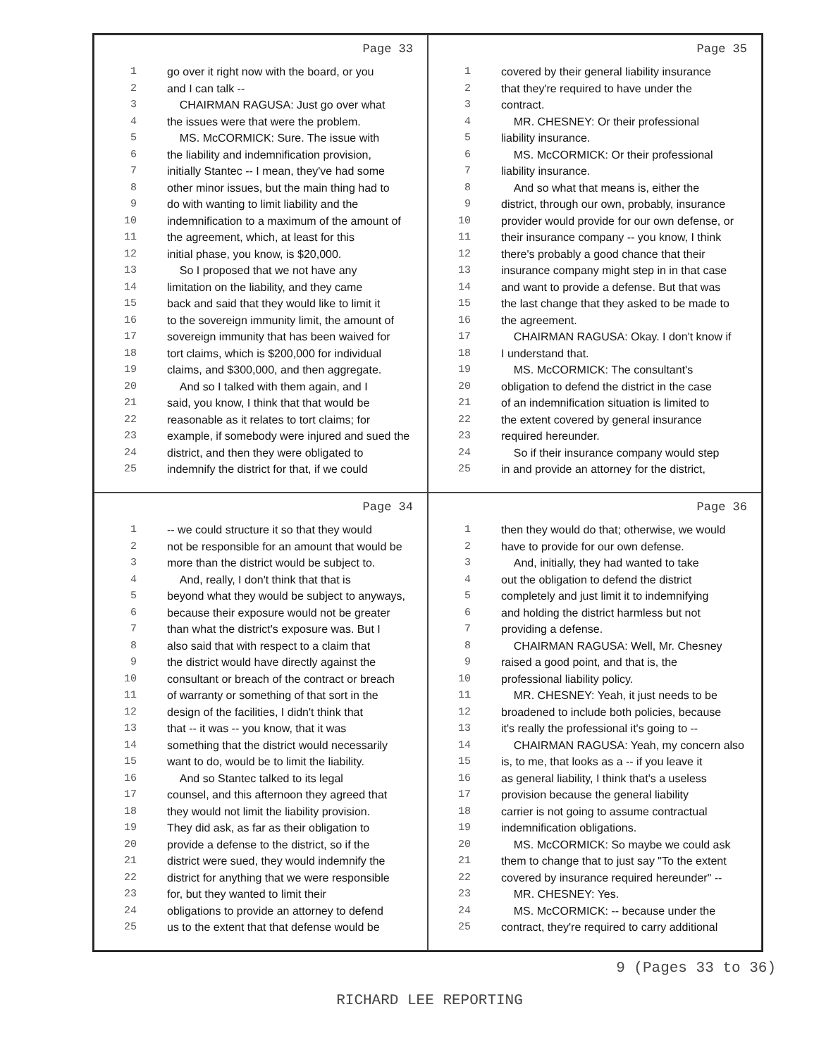Page 33
1 go over it right now with the board, or you
2 and I can talk --
3 CHAIRMAN RAGUSA: Just go over what
4 the issues were that were the problem.
5 MS. McCORMICK: Sure. The issue with
6 the liability and indemnification provision,
7 initially Stantec -- I mean, they've had some
8 other minor issues, but the main thing had to
9 do with wanting to limit liability and the
10 indemnification to a maximum of the amount of
11 the agreement, which, at least for this
12 initial phase, you know, is $20,000.
13 So I proposed that we not have any
14 limitation on the liability, and they came
15 back and said that they would like to limit it
16 to the sovereign immunity limit, the amount of
17 sovereign immunity that has been waived for
18 tort claims, which is $200,000 for individual
19 claims, and $300,000, and then aggregate.
20 And so I talked with them again, and I
21 said, you know, I think that that would be
22 reasonable as it relates to tort claims; for
23 example, if somebody were injured and sued the
24 district, and then they were obligated to
25 indemnify the district for that, if we could
Page 35
1 covered by their general liability insurance
2 that they're required to have under the
3 contract.
4 MR. CHESNEY: Or their professional
5 liability insurance.
6 MS. McCORMICK: Or their professional
7 liability insurance.
8 And so what that means is, either the
9 district, through our own, probably, insurance
10 provider would provide for our own defense, or
11 their insurance company -- you know, I think
12 there's probably a good chance that their
13 insurance company might step in in that case
14 and want to provide a defense. But that was
15 the last change that they asked to be made to
16 the agreement.
17 CHAIRMAN RAGUSA: Okay. I don't know if
18 I understand that.
19 MS. McCORMICK: The consultant's
20 obligation to defend the district in the case
21 of an indemnification situation is limited to
22 the extent covered by general insurance
23 required hereunder.
24 So if their insurance company would step
25 in and provide an attorney for the district,
Page 34
1 -- we could structure it so that they would
2 not be responsible for an amount that would be
3 more than the district would be subject to.
4 And, really, I don't think that that is
5 beyond what they would be subject to anyways,
6 because their exposure would not be greater
7 than what the district's exposure was. But I
8 also said that with respect to a claim that
9 the district would have directly against the
10 consultant or breach of the contract or breach
11 of warranty or something of that sort in the
12 design of the facilities, I didn't think that
13 that -- it was -- you know, that it was
14 something that the district would necessarily
15 want to do, would be to limit the liability.
16 And so Stantec talked to its legal
17 counsel, and this afternoon they agreed that
18 they would not limit the liability provision.
19 They did ask, as far as their obligation to
20 provide a defense to the district, so if the
21 district were sued, they would indemnify the
22 district for anything that we were responsible
23 for, but they wanted to limit their
24 obligations to provide an attorney to defend
25 us to the extent that that defense would be
Page 36
1 then they would do that; otherwise, we would
2 have to provide for our own defense.
3 And, initially, they had wanted to take
4 out the obligation to defend the district
5 completely and just limit it to indemnifying
6 and holding the district harmless but not
7 providing a defense.
8 CHAIRMAN RAGUSA: Well, Mr. Chesney
9 raised a good point, and that is, the
10 professional liability policy.
11 MR. CHESNEY: Yeah, it just needs to be
12 broadened to include both policies, because
13 it's really the professional it's going to --
14 CHAIRMAN RAGUSA: Yeah, my concern also
15 is, to me, that looks as a -- if you leave it
16 as general liability, I think that's a useless
17 provision because the general liability
18 carrier is not going to assume contractual
19 indemnification obligations.
20 MS. McCORMICK: So maybe we could ask
21 them to change that to just say "To the extent
22 covered by insurance required hereunder" --
23 MR. CHESNEY: Yes.
24 MS. McCORMICK: -- because under the
25 contract, they're required to carry additional
9 (Pages 33 to 36)
RICHARD LEE REPORTING